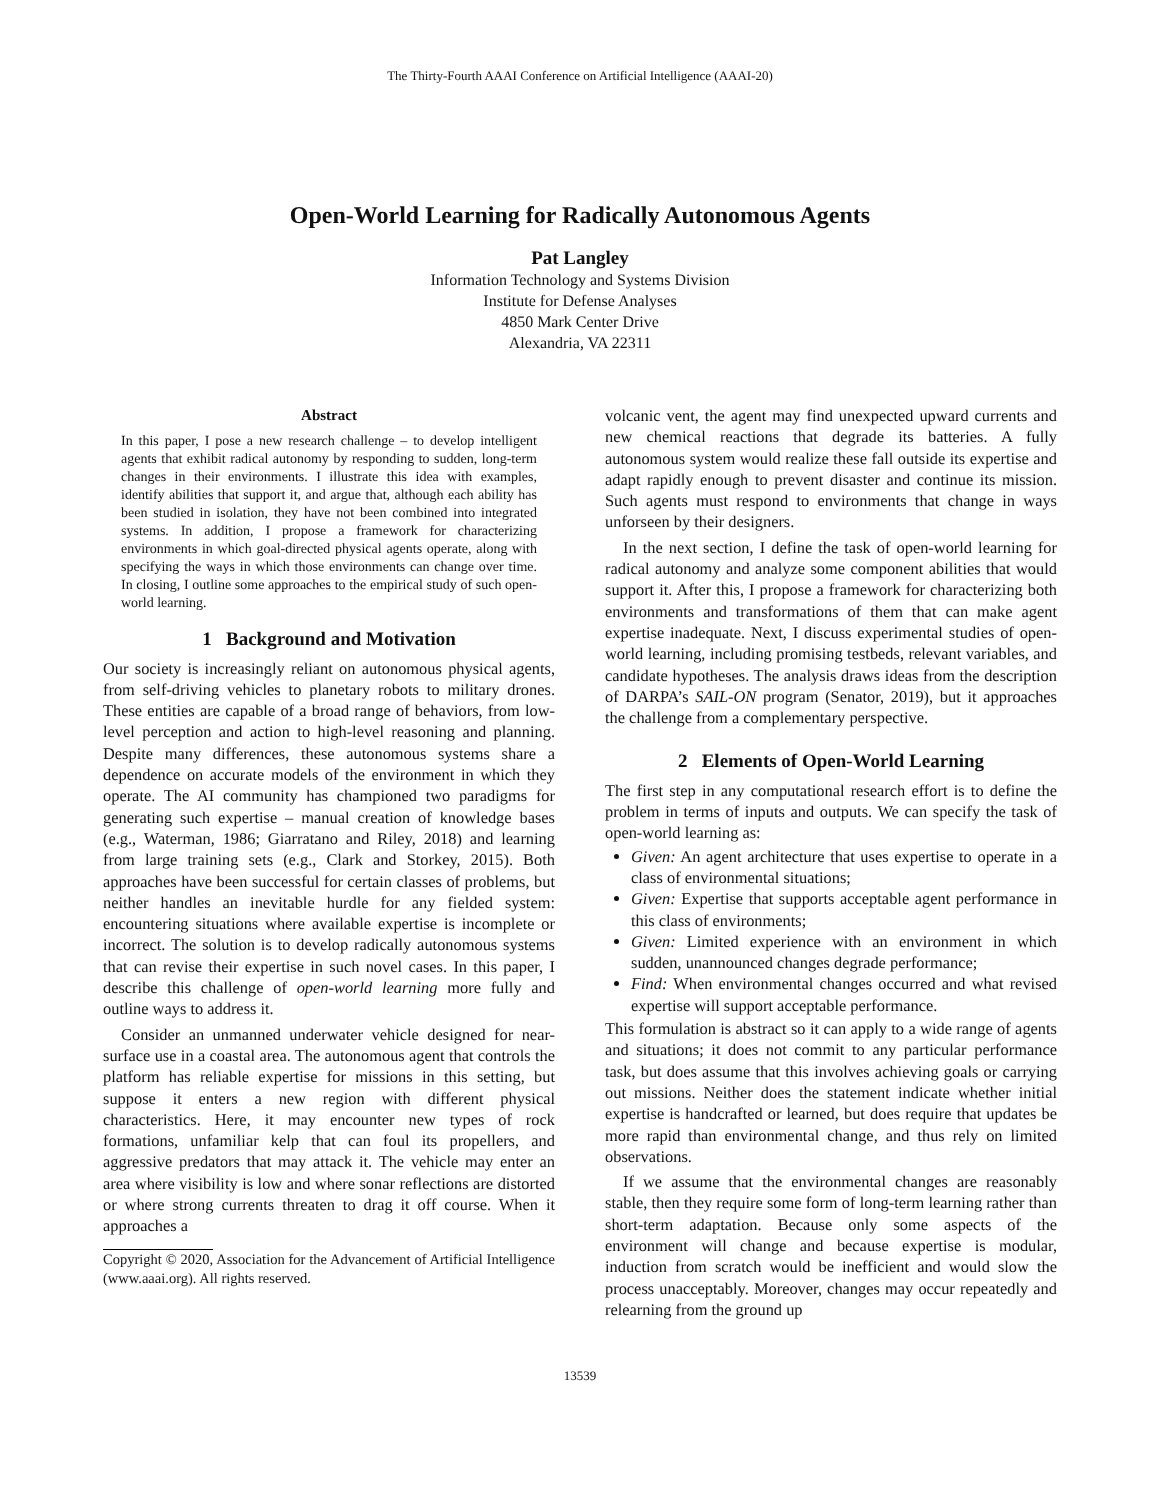The Thirty-Fourth AAAI Conference on Artificial Intelligence (AAAI-20)
Open-World Learning for Radically Autonomous Agents
Pat Langley
Information Technology and Systems Division
Institute for Defense Analyses
4850 Mark Center Drive
Alexandria, VA 22311
Abstract
In this paper, I pose a new research challenge – to develop intelligent agents that exhibit radical autonomy by responding to sudden, long-term changes in their environments. I illustrate this idea with examples, identify abilities that support it, and argue that, although each ability has been studied in isolation, they have not been combined into integrated systems. In addition, I propose a framework for characterizing environments in which goal-directed physical agents operate, along with specifying the ways in which those environments can change over time. In closing, I outline some approaches to the empirical study of such open-world learning.
1 Background and Motivation
Our society is increasingly reliant on autonomous physical agents, from self-driving vehicles to planetary robots to military drones. These entities are capable of a broad range of behaviors, from low-level perception and action to high-level reasoning and planning. Despite many differences, these autonomous systems share a dependence on accurate models of the environment in which they operate. The AI community has championed two paradigms for generating such expertise – manual creation of knowledge bases (e.g., Waterman, 1986; Giarratano and Riley, 2018) and learning from large training sets (e.g., Clark and Storkey, 2015). Both approaches have been successful for certain classes of problems, but neither handles an inevitable hurdle for any fielded system: encountering situations where available expertise is incomplete or incorrect. The solution is to develop radically autonomous systems that can revise their expertise in such novel cases. In this paper, I describe this challenge of open-world learning more fully and outline ways to address it.
Consider an unmanned underwater vehicle designed for near-surface use in a coastal area. The autonomous agent that controls the platform has reliable expertise for missions in this setting, but suppose it enters a new region with different physical characteristics. Here, it may encounter new types of rock formations, unfamiliar kelp that can foul its propellers, and aggressive predators that may attack it. The vehicle may enter an area where visibility is low and where sonar reflections are distorted or where strong currents threaten to drag it off course. When it approaches a
Copyright © 2020, Association for the Advancement of Artificial Intelligence (www.aaai.org). All rights reserved.
volcanic vent, the agent may find unexpected upward currents and new chemical reactions that degrade its batteries. A fully autonomous system would realize these fall outside its expertise and adapt rapidly enough to prevent disaster and continue its mission. Such agents must respond to environments that change in ways unforseen by their designers.
In the next section, I define the task of open-world learning for radical autonomy and analyze some component abilities that would support it. After this, I propose a framework for characterizing both environments and transformations of them that can make agent expertise inadequate. Next, I discuss experimental studies of open-world learning, including promising testbeds, relevant variables, and candidate hypotheses. The analysis draws ideas from the description of DARPA’s SAIL-ON program (Senator, 2019), but it approaches the challenge from a complementary perspective.
2 Elements of Open-World Learning
The first step in any computational research effort is to define the problem in terms of inputs and outputs. We can specify the task of open-world learning as:
Given: An agent architecture that uses expertise to operate in a class of environmental situations;
Given: Expertise that supports acceptable agent performance in this class of environments;
Given: Limited experience with an environment in which sudden, unannounced changes degrade performance;
Find: When environmental changes occurred and what revised expertise will support acceptable performance.
This formulation is abstract so it can apply to a wide range of agents and situations; it does not commit to any particular performance task, but does assume that this involves achieving goals or carrying out missions. Neither does the statement indicate whether initial expertise is handcrafted or learned, but does require that updates be more rapid than environmental change, and thus rely on limited observations.
If we assume that the environmental changes are reasonably stable, then they require some form of long-term learning rather than short-term adaptation. Because only some aspects of the environment will change and because expertise is modular, induction from scratch would be inefficient and would slow the process unacceptably. Moreover, changes may occur repeatedly and relearning from the ground up
13539